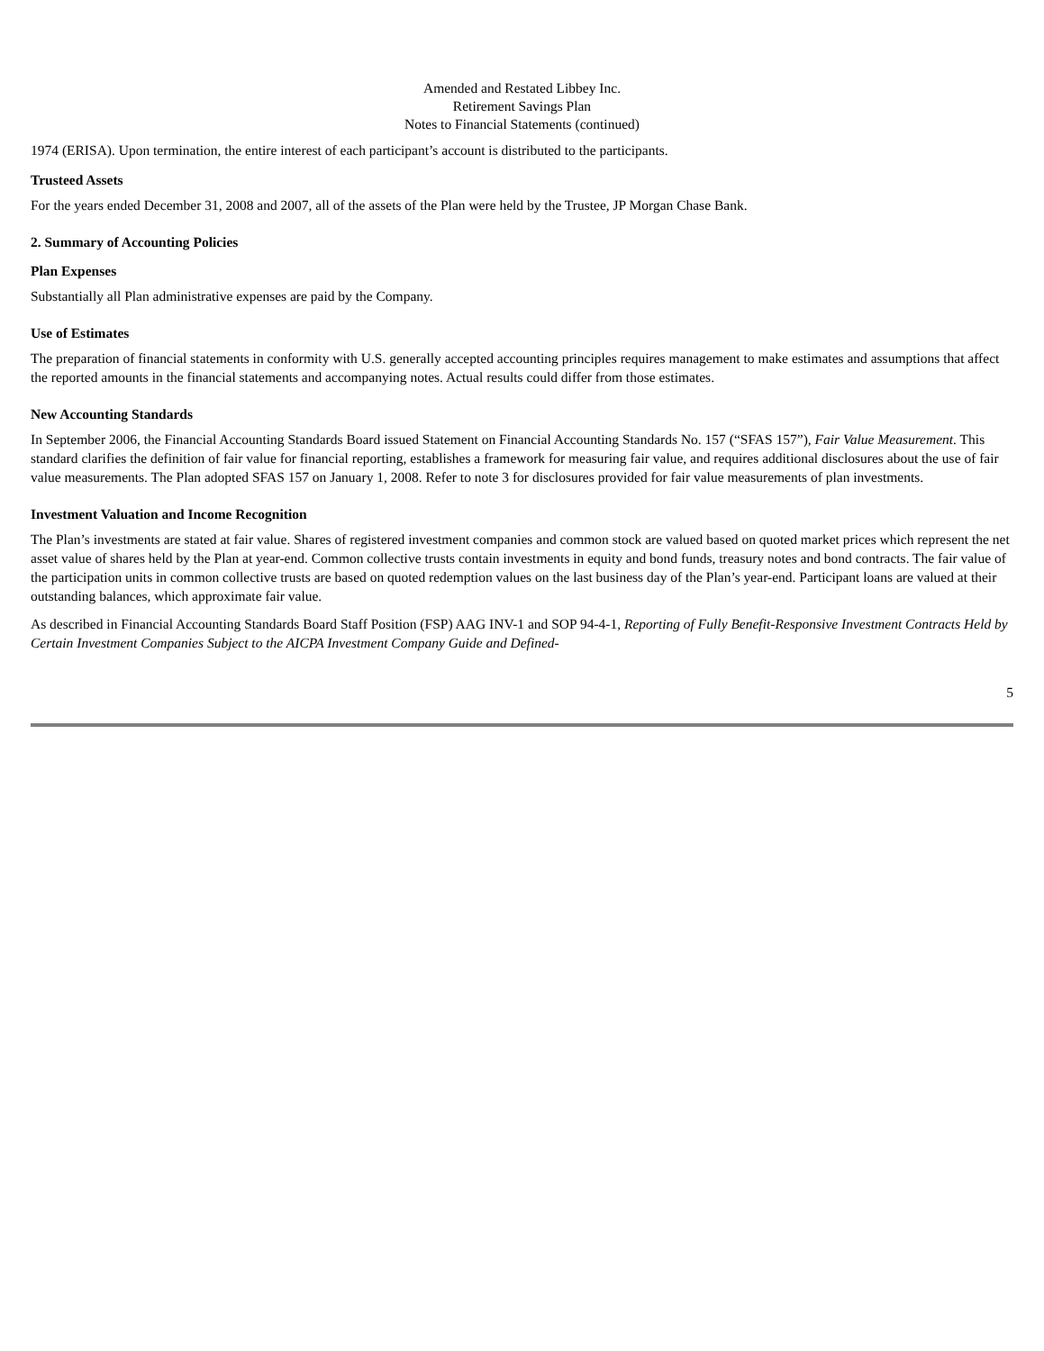Amended and Restated Libbey Inc.
Retirement Savings Plan
Notes to Financial Statements (continued)
1974 (ERISA). Upon termination, the entire interest of each participant’s account is distributed to the participants.
Trusteed Assets
For the years ended December 31, 2008 and 2007, all of the assets of the Plan were held by the Trustee, JP Morgan Chase Bank.
2. Summary of Accounting Policies
Plan Expenses
Substantially all Plan administrative expenses are paid by the Company.
Use of Estimates
The preparation of financial statements in conformity with U.S. generally accepted accounting principles requires management to make estimates and assumptions that affect the reported amounts in the financial statements and accompanying notes. Actual results could differ from those estimates.
New Accounting Standards
In September 2006, the Financial Accounting Standards Board issued Statement on Financial Accounting Standards No. 157 (“SFAS 157”), Fair Value Measurement. This standard clarifies the definition of fair value for financial reporting, establishes a framework for measuring fair value, and requires additional disclosures about the use of fair value measurements. The Plan adopted SFAS 157 on January 1, 2008. Refer to note 3 for disclosures provided for fair value measurements of plan investments.
Investment Valuation and Income Recognition
The Plan’s investments are stated at fair value. Shares of registered investment companies and common stock are valued based on quoted market prices which represent the net asset value of shares held by the Plan at year-end. Common collective trusts contain investments in equity and bond funds, treasury notes and bond contracts. The fair value of the participation units in common collective trusts are based on quoted redemption values on the last business day of the Plan’s year-end. Participant loans are valued at their outstanding balances, which approximate fair value.
As described in Financial Accounting Standards Board Staff Position (FSP) AAG INV-1 and SOP 94-4-1, Reporting of Fully Benefit-Responsive Investment Contracts Held by Certain Investment Companies Subject to the AICPA Investment Company Guide and Defined-
5